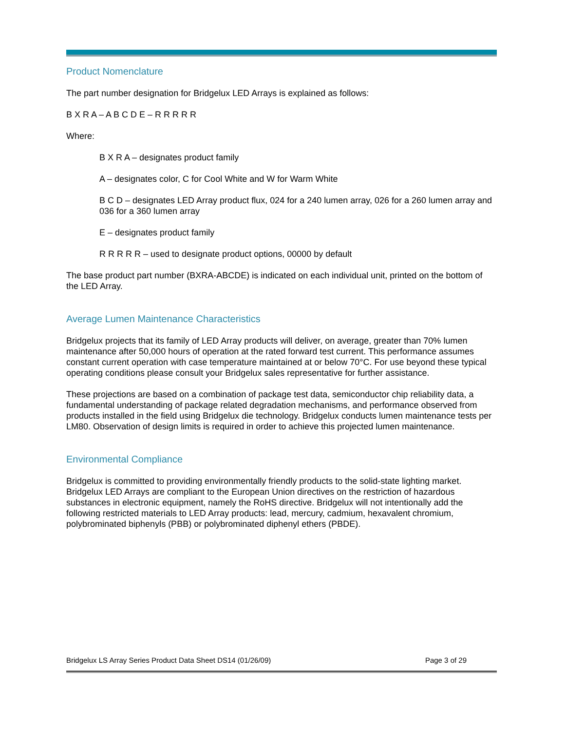Product Nomenclature
The part number designation for Bridgelux LED Arrays is explained as follows:
B X R A – A B C D E – R R R R R
Where:
B X R A – designates product family
A – designates color, C for Cool White and W for Warm White
B C D – designates LED Array product flux, 024 for a 240 lumen array, 026 for a 260 lumen array and 036 for a 360 lumen array
E – designates product family
R R R R R – used to designate product options, 00000 by default
The base product part number (BXRA-ABCDE) is indicated on each individual unit, printed on the bottom of the LED Array.
Average Lumen Maintenance Characteristics
Bridgelux projects that its family of LED Array products will deliver, on average, greater than 70% lumen maintenance after 50,000 hours of operation at the rated forward test current. This performance assumes constant current operation with case temperature maintained at or below 70°C. For use beyond these typical operating conditions please consult your Bridgelux sales representative for further assistance.
These projections are based on a combination of package test data, semiconductor chip reliability data, a fundamental understanding of package related degradation mechanisms, and performance observed from products installed in the field using Bridgelux die technology. Bridgelux conducts lumen maintenance tests per LM80. Observation of design limits is required in order to achieve this projected lumen maintenance.
Environmental Compliance
Bridgelux is committed to providing environmentally friendly products to the solid-state lighting market. Bridgelux LED Arrays are compliant to the European Union directives on the restriction of hazardous substances in electronic equipment, namely the RoHS directive. Bridgelux will not intentionally add the following restricted materials to LED Array products: lead, mercury, cadmium, hexavalent chromium, polybrominated biphenyls (PBB) or polybrominated diphenyl ethers (PBDE).
Bridgelux LS Array Series Product Data Sheet DS14 (01/26/09) Page 3 of 29